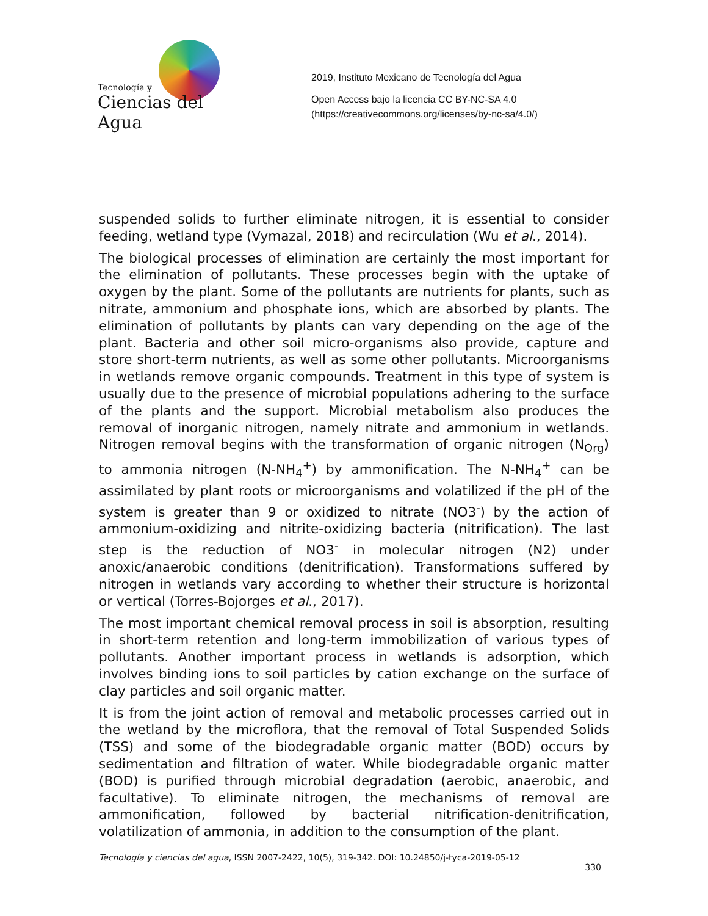Tecnología y
Ciencias del Agua
2019, Instituto Mexicano de Tecnología del Agua
Open Access bajo la licencia CC BY-NC-SA 4.0
(https://creativecommons.org/licenses/by-nc-sa/4.0/)
suspended solids to further eliminate nitrogen, it is essential to consider feeding, wetland type (Vymazal, 2018) and recirculation (Wu et al., 2014).
The biological processes of elimination are certainly the most important for the elimination of pollutants. These processes begin with the uptake of oxygen by the plant. Some of the pollutants are nutrients for plants, such as nitrate, ammonium and phosphate ions, which are absorbed by plants. The elimination of pollutants by plants can vary depending on the age of the plant. Bacteria and other soil micro-organisms also provide, capture and store short-term nutrients, as well as some other pollutants. Microorganisms in wetlands remove organic compounds. Treatment in this type of system is usually due to the presence of microbial populations adhering to the surface of the plants and the support. Microbial metabolism also produces the removal of inorganic nitrogen, namely nitrate and ammonium in wetlands. Nitrogen removal begins with the transformation of organic nitrogen (N<sub>Org</sub>) to ammonia nitrogen (N-NH<sub>4</sub><sup>+</sup>) by ammonification. The N-NH<sub>4</sub><sup>+</sup> can be assimilated by plant roots or microorganisms and volatilized if the pH of the system is greater than 9 or oxidized to nitrate (NO3<sup>-</sup>) by the action of ammonium-oxidizing and nitrite-oxidizing bacteria (nitrification). The last step is the reduction of NO3<sup>-</sup> in molecular nitrogen (N2) under anoxic/anaerobic conditions (denitrification). Transformations suffered by nitrogen in wetlands vary according to whether their structure is horizontal or vertical (Torres-Bojorges et al., 2017).
The most important chemical removal process in soil is absorption, resulting in short-term retention and long-term immobilization of various types of pollutants. Another important process in wetlands is adsorption, which involves binding ions to soil particles by cation exchange on the surface of clay particles and soil organic matter.
It is from the joint action of removal and metabolic processes carried out in the wetland by the microflora, that the removal of Total Suspended Solids (TSS) and some of the biodegradable organic matter (BOD) occurs by sedimentation and filtration of water. While biodegradable organic matter (BOD) is purified through microbial degradation (aerobic, anaerobic, and facultative). To eliminate nitrogen, the mechanisms of removal are ammonification, followed by bacterial nitrification-denitrification, volatilization of ammonia, in addition to the consumption of the plant.
Tecnología y ciencias del agua, ISSN 2007-2422, 10(5), 319-342. DOI: 10.24850/j-tyca-2019-05-12
330